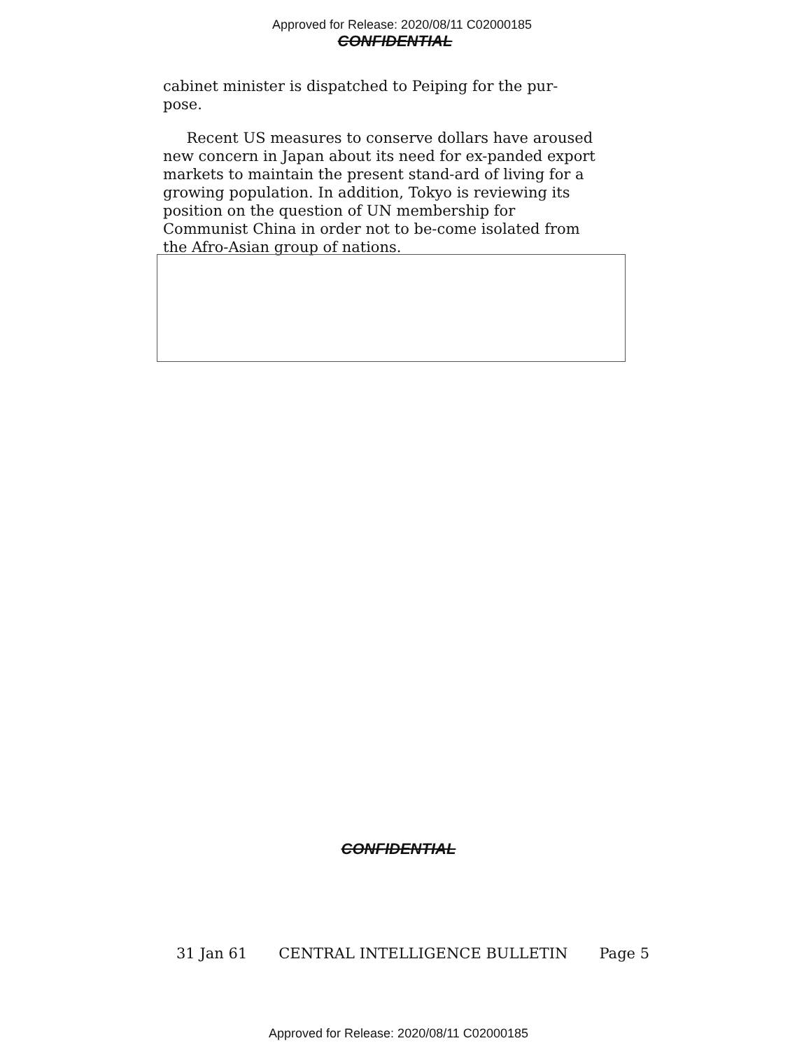Approved for Release: 2020/08/11 C02000185
CONFIDENTIAL
cabinet minister is dispatched to Peiping for the pur-
pose.
Recent US measures to conserve dollars have aroused new concern in Japan about its need for ex-panded export markets to maintain the present stand-ard of living for a growing population. In addition, Tokyo is reviewing its position on the question of UN membership for Communist China in order not to be-come isolated from the Afro-Asian group of nations.
CONFIDENTIAL
31 Jan 61 CENTRAL INTELLIGENCE BULLETIN Page 5
Approved for Release: 2020/08/11 C02000185